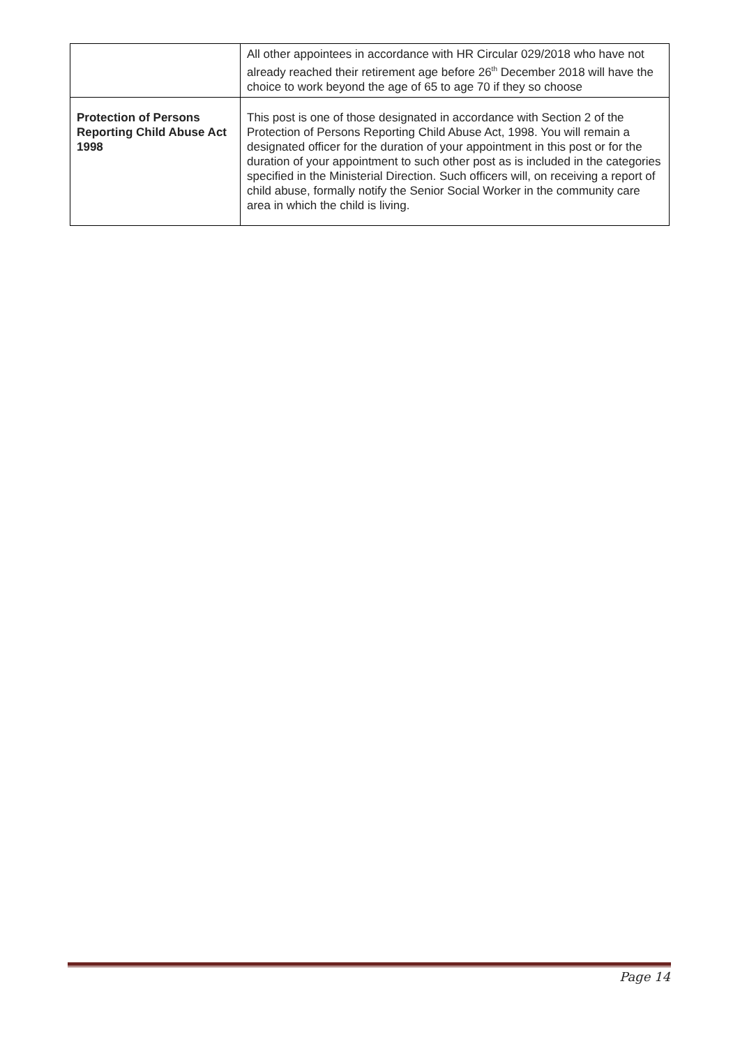| | All other appointees in accordance with HR Circular 029/2018 who have not already reached their retirement age before 26<sup>th</sup> December 2018 will have the choice to work beyond the age of 65 to age 70 if they so choose |
| Protection of Persons Reporting Child Abuse Act 1998 | This post is one of those designated in accordance with Section 2 of the Protection of Persons Reporting Child Abuse Act, 1998. You will remain a designated officer for the duration of your appointment in this post or for the duration of your appointment to such other post as is included in the categories specified in the Ministerial Direction. Such officers will, on receiving a report of child abuse, formally notify the Senior Social Worker in the community care area in which the child is living. |
Page 14